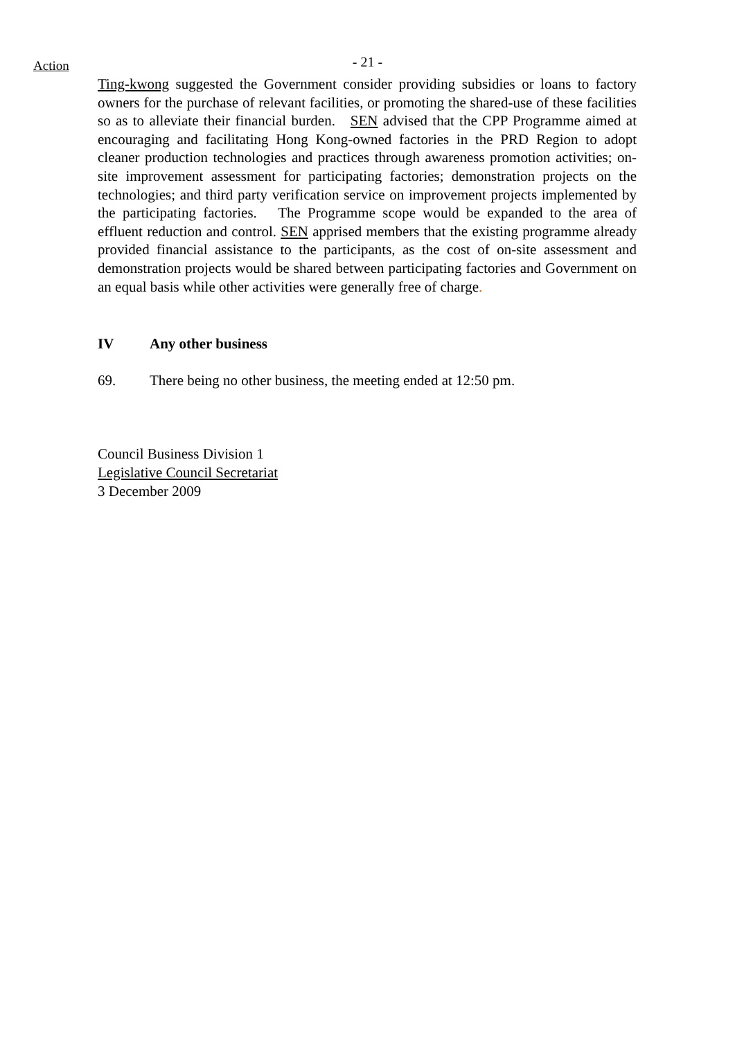Action
- 21 -
Ting-kwong suggested the Government consider providing subsidies or loans to factory owners for the purchase of relevant facilities, or promoting the shared-use of these facilities so as to alleviate their financial burden. SEN advised that the CPP Programme aimed at encouraging and facilitating Hong Kong-owned factories in the PRD Region to adopt cleaner production technologies and practices through awareness promotion activities; on-site improvement assessment for participating factories; demonstration projects on the technologies; and third party verification service on improvement projects implemented by the participating factories. The Programme scope would be expanded to the area of effluent reduction and control. SEN apprised members that the existing programme already provided financial assistance to the participants, as the cost of on-site assessment and demonstration projects would be shared between participating factories and Government on an equal basis while other activities were generally free of charge.
IV Any other business
69. There being no other business, the meeting ended at 12:50 pm.
Council Business Division 1
Legislative Council Secretariat
3 December 2009